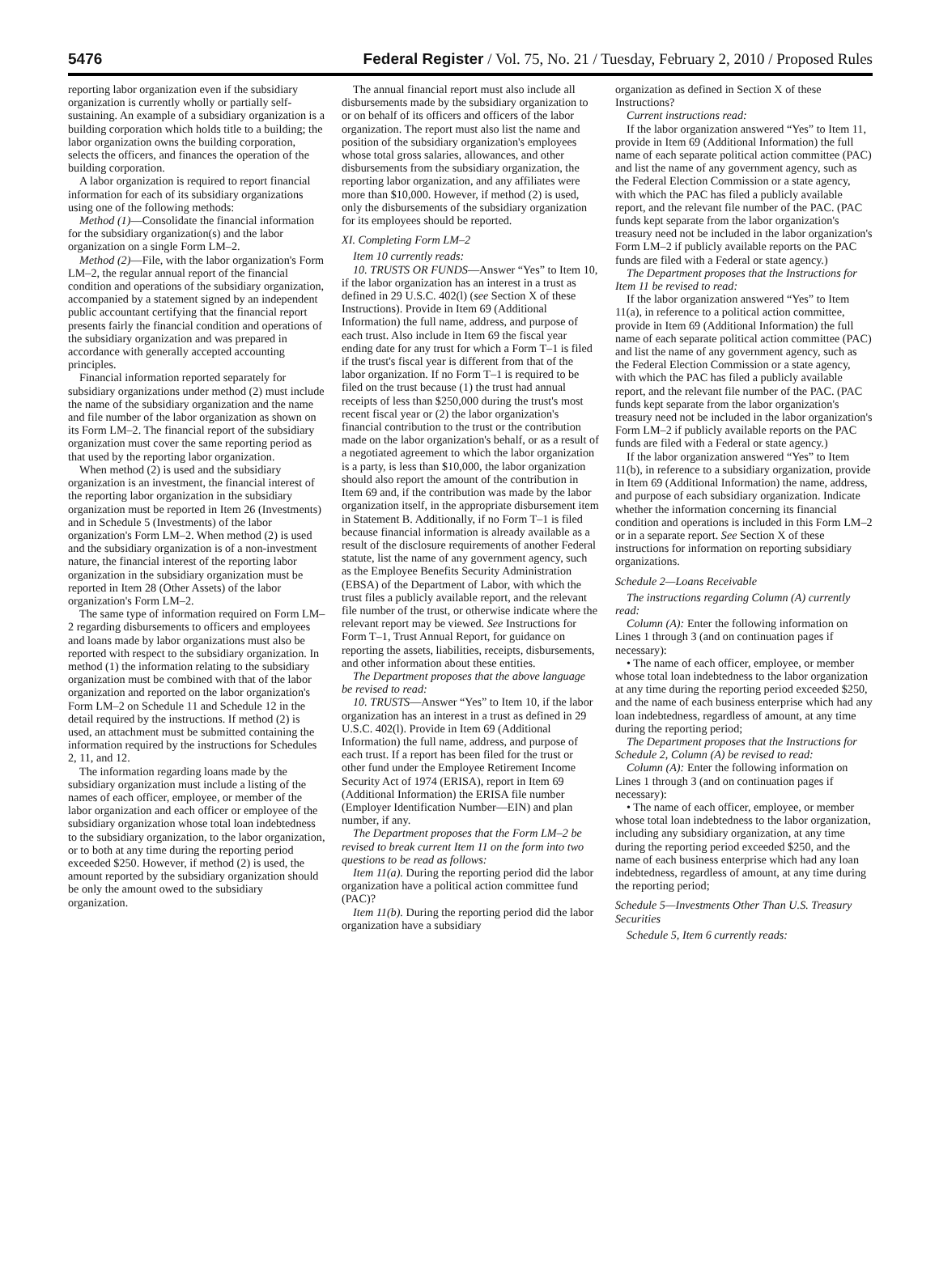5476 Federal Register / Vol. 75, No. 21 / Tuesday, February 2, 2010 / Proposed Rules
reporting labor organization even if the subsidiary organization is currently wholly or partially self-sustaining. An example of a subsidiary organization is a building corporation which holds title to a building; the labor organization owns the building corporation, selects the officers, and finances the operation of the building corporation.
A labor organization is required to report financial information for each of its subsidiary organizations using one of the following methods:
Method (1)—Consolidate the financial information for the subsidiary organization(s) and the labor organization on a single Form LM–2.
Method (2)—File, with the labor organization's Form LM–2, the regular annual report of the financial condition and operations of the subsidiary organization, accompanied by a statement signed by an independent public accountant certifying that the financial report presents fairly the financial condition and operations of the subsidiary organization and was prepared in accordance with generally accepted accounting principles.
Financial information reported separately for subsidiary organizations under method (2) must include the name of the subsidiary organization and the name and file number of the labor organization as shown on its Form LM–2. The financial report of the subsidiary organization must cover the same reporting period as that used by the reporting labor organization.
When method (2) is used and the subsidiary organization is an investment, the financial interest of the reporting labor organization in the subsidiary organization must be reported in Item 26 (Investments) and in Schedule 5 (Investments) of the labor organization's Form LM–2. When method (2) is used and the subsidiary organization is of a non-investment nature, the financial interest of the reporting labor organization in the subsidiary organization must be reported in Item 28 (Other Assets) of the labor organization's Form LM–2.
The same type of information required on Form LM–2 regarding disbursements to officers and employees and loans made by labor organizations must also be reported with respect to the subsidiary organization. In method (1) the information relating to the subsidiary organization must be combined with that of the labor organization and reported on the labor organization's Form LM–2 on Schedule 11 and Schedule 12 in the detail required by the instructions. If method (2) is used, an attachment must be submitted containing the information required by the instructions for Schedules 2, 11, and 12.
The information regarding loans made by the subsidiary organization must include a listing of the names of each officer, employee, or member of the labor organization and each officer or employee of the subsidiary organization whose total loan indebtedness to the subsidiary organization, to the labor organization, or to both at any time during the reporting period exceeded $250. However, if method (2) is used, the amount reported by the subsidiary organization should be only the amount owed to the subsidiary organization.
The annual financial report must also include all disbursements made by the subsidiary organization to or on behalf of its officers and officers of the labor organization. The report must also list the name and position of the subsidiary organization's employees whose total gross salaries, allowances, and other disbursements from the subsidiary organization, the reporting labor organization, and any affiliates were more than $10,000. However, if method (2) is used, only the disbursements of the subsidiary organization for its employees should be reported.
XI. Completing Form LM–2
Item 10 currently reads:
10. TRUSTS OR FUNDS—Answer “Yes” to Item 10, if the labor organization has an interest in a trust as defined in 29 U.S.C. 402(l) (see Section X of these Instructions). Provide in Item 69 (Additional Information) the full name, address, and purpose of each trust. Also include in Item 69 the fiscal year ending date for any trust for which a Form T–1 is filed if the trust's fiscal year is different from that of the labor organization. If no Form T–1 is required to be filed on the trust because (1) the trust had annual receipts of less than $250,000 during the trust's most recent fiscal year or (2) the labor organization's financial contribution to the trust or the contribution made on the labor organization's behalf, or as a result of a negotiated agreement to which the labor organization is a party, is less than $10,000, the labor organization should also report the amount of the contribution in Item 69 and, if the contribution was made by the labor organization itself, in the appropriate disbursement item in Statement B. Additionally, if no Form T–1 is filed because financial information is already available as a result of the disclosure requirements of another Federal statute, list the name of any government agency, such as the Employee Benefits Security Administration (EBSA) of the Department of Labor, with which the trust files a publicly available report, and the relevant file number of the trust, or otherwise indicate where the relevant report may be viewed. See Instructions for Form T–1, Trust Annual Report, for guidance on reporting the assets, liabilities, receipts, disbursements, and other information about these entities.
The Department proposes that the above language be revised to read:
10. TRUSTS—Answer “Yes” to Item 10, if the labor organization has an interest in a trust as defined in 29 U.S.C. 402(l). Provide in Item 69 (Additional Information) the full name, address, and purpose of each trust. If a report has been filed for the trust or other fund under the Employee Retirement Income Security Act of 1974 (ERISA), report in Item 69 (Additional Information) the ERISA file number (Employer Identification Number—EIN) and plan number, if any.
The Department proposes that the Form LM–2 be revised to break current Item 11 on the form into two questions to be read as follows:
Item 11(a). During the reporting period did the labor organization have a political action committee fund (PAC)?
Item 11(b). During the reporting period did the labor organization have a subsidiary
organization as defined in Section X of these Instructions?
Current instructions read:
If the labor organization answered “Yes” to Item 11, provide in Item 69 (Additional Information) the full name of each separate political action committee (PAC) and list the name of any government agency, such as the Federal Election Commission or a state agency, with which the PAC has filed a publicly available report, and the relevant file number of the PAC. (PAC funds kept separate from the labor organization's treasury need not be included in the labor organization's Form LM–2 if publicly available reports on the PAC funds are filed with a Federal or state agency.)
The Department proposes that the Instructions for Item 11 be revised to read:
If the labor organization answered “Yes” to Item 11(a), in reference to a political action committee, provide in Item 69 (Additional Information) the full name of each separate political action committee (PAC) and list the name of any government agency, such as the Federal Election Commission or a state agency, with which the PAC has filed a publicly available report, and the relevant file number of the PAC. (PAC funds kept separate from the labor organization's treasury need not be included in the labor organization's Form LM–2 if publicly available reports on the PAC funds are filed with a Federal or state agency.)
If the labor organization answered “Yes” to Item 11(b), in reference to a subsidiary organization, provide in Item 69 (Additional Information) the name, address, and purpose of each subsidiary organization. Indicate whether the information concerning its financial condition and operations is included in this Form LM–2 or in a separate report. See Section X of these instructions for information on reporting subsidiary organizations.
Schedule 2—Loans Receivable
The instructions regarding Column (A) currently read:
Column (A): Enter the following information on Lines 1 through 3 (and on continuation pages if necessary):
• The name of each officer, employee, or member whose total loan indebtedness to the labor organization at any time during the reporting period exceeded $250, and the name of each business enterprise which had any loan indebtedness, regardless of amount, at any time during the reporting period;
The Department proposes that the Instructions for Schedule 2, Column (A) be revised to read:
Column (A): Enter the following information on Lines 1 through 3 (and on continuation pages if necessary):
• The name of each officer, employee, or member whose total loan indebtedness to the labor organization, including any subsidiary organization, at any time during the reporting period exceeded $250, and the name of each business enterprise which had any loan indebtedness, regardless of amount, at any time during the reporting period;
Schedule 5—Investments Other Than U.S. Treasury Securities
Schedule 5, Item 6 currently reads: